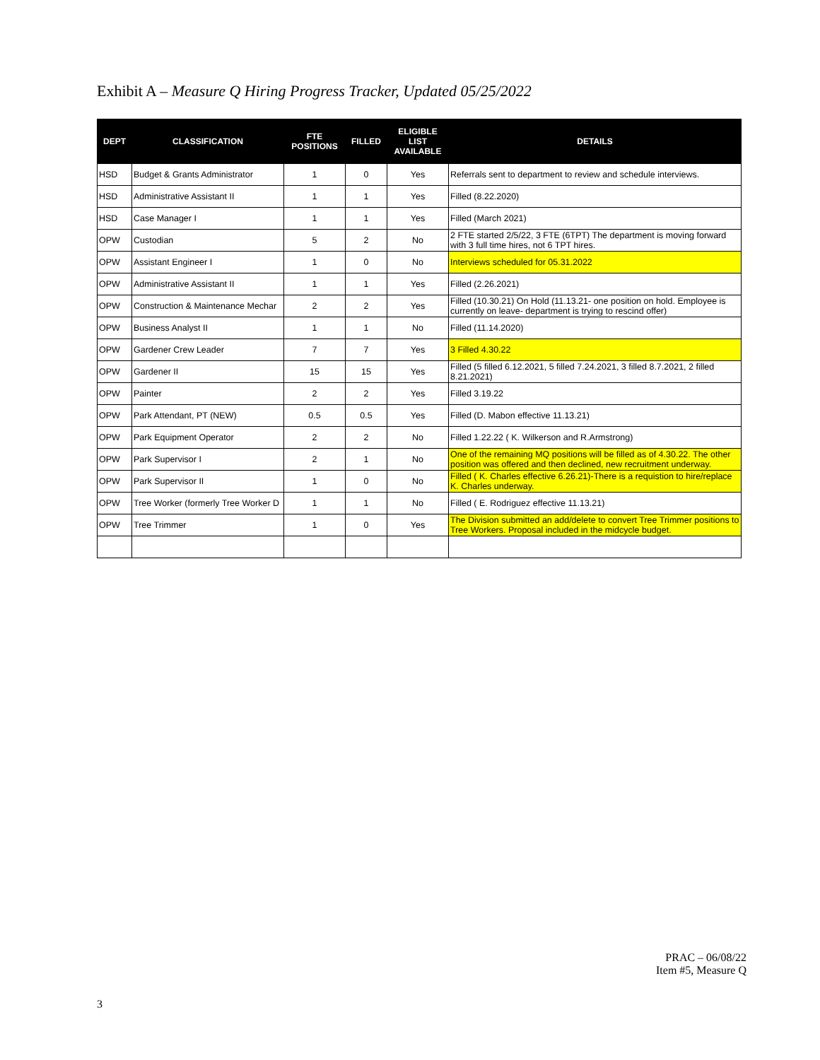Exhibit A – Measure Q Hiring Progress Tracker, Updated 05/25/2022
| DEPT | CLASSIFICATION | FTE POSITIONS | FILLED | ELIGIBLE LIST AVAILABLE | DETAILS |
| --- | --- | --- | --- | --- | --- |
| HSD | Budget & Grants Administrator | 1 | 0 | Yes | Referrals sent to department to review and schedule interviews. |
| HSD | Administrative Assistant II | 1 | 1 | Yes | Filled (8.22.2020) |
| HSD | Case Manager I | 1 | 1 | Yes | Filled (March 2021) |
| OPW | Custodian | 5 | 2 | No | 2 FTE started 2/5/22, 3 FTE (6TPT) The department is moving forward with 3 full time hires, not 6 TPT hires. |
| OPW | Assistant Engineer I | 1 | 0 | No | Interviews scheduled for 05.31.2022 |
| OPW | Administrative Assistant II | 1 | 1 | Yes | Filled (2.26.2021) |
| OPW | Construction & Maintenance Mechar | 2 | 2 | Yes | Filled (10.30.21) On Hold (11.13.21- one position on hold. Employee is currently on leave- department is trying to rescind offer) |
| OPW | Business Analyst II | 1 | 1 | No | Filled (11.14.2020) |
| OPW | Gardener Crew Leader | 7 | 7 | Yes | 3 Filled 4.30.22 |
| OPW | Gardener II | 15 | 15 | Yes | Filled (5 filled 6.12.2021, 5 filled 7.24.2021, 3 filled 8.7.2021, 2 filled 8.21.2021) |
| OPW | Painter | 2 | 2 | Yes | Filled 3.19.22 |
| OPW | Park Attendant, PT (NEW) | 0.5 | 0.5 | Yes | Filled (D. Mabon effective 11.13.21) |
| OPW | Park Equipment Operator | 2 | 2 | No | Filled 1.22.22 ( K. Wilkerson and R.Armstrong) |
| OPW | Park Supervisor I | 2 | 1 | No | One of the remaining MQ positions will be filled as of 4.30.22. The other position was offered and then declined, new recruitment underway. |
| OPW | Park Supervisor II | 1 | 0 | No | Filled ( K. Charles effective 6.26.21)-There is a requistion to hire/replace K. Charles underway. |
| OPW | Tree Worker (formerly Tree Worker D | 1 | 1 | No | Filled ( E. Rodriguez effective 11.13.21) |
| OPW | Tree Trimmer | 1 | 0 | Yes | The Division submitted an add/delete to convert Tree Trimmer positions to Tree Workers. Proposal included in the midcycle budget. |
PRAC – 06/08/22
Item #5, Measure Q
3